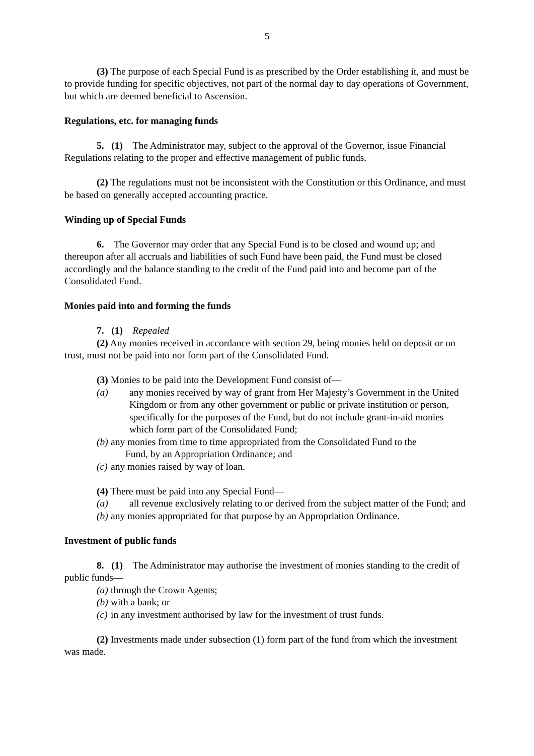5
(3) The purpose of each Special Fund is as prescribed by the Order establishing it, and must be to provide funding for specific objectives, not part of the normal day to day operations of Government, but which are deemed beneficial to Ascension.
Regulations, etc. for managing funds
5. (1) The Administrator may, subject to the approval of the Governor, issue Financial Regulations relating to the proper and effective management of public funds.
(2) The regulations must not be inconsistent with the Constitution or this Ordinance, and must be based on generally accepted accounting practice.
Winding up of Special Funds
6. The Governor may order that any Special Fund is to be closed and wound up; and thereupon after all accruals and liabilities of such Fund have been paid, the Fund must be closed accordingly and the balance standing to the credit of the Fund paid into and become part of the Consolidated Fund.
Monies paid into and forming the funds
7. (1) Repealed
(2) Any monies received in accordance with section 29, being monies held on deposit or on trust, must not be paid into nor form part of the Consolidated Fund.
(3) Monies to be paid into the Development Fund consist of—
(a) any monies received by way of grant from Her Majesty’s Government in the United Kingdom or from any other government or public or private institution or person, specifically for the purposes of the Fund, but do not include grant-in-aid monies which form part of the Consolidated Fund;
(b) any monies from time to time appropriated from the Consolidated Fund to the
Fund, by an Appropriation Ordinance; and
(c) any monies raised by way of loan.
(4) There must be paid into any Special Fund—
(a) all revenue exclusively relating to or derived from the subject matter of the Fund; and
(b) any monies appropriated for that purpose by an Appropriation Ordinance.
Investment of public funds
8. (1) The Administrator may authorise the investment of monies standing to the credit of public funds—
(a) through the Crown Agents;
(b) with a bank; or
(c) in any investment authorised by law for the investment of trust funds.
(2) Investments made under subsection (1) form part of the fund from which the investment was made.